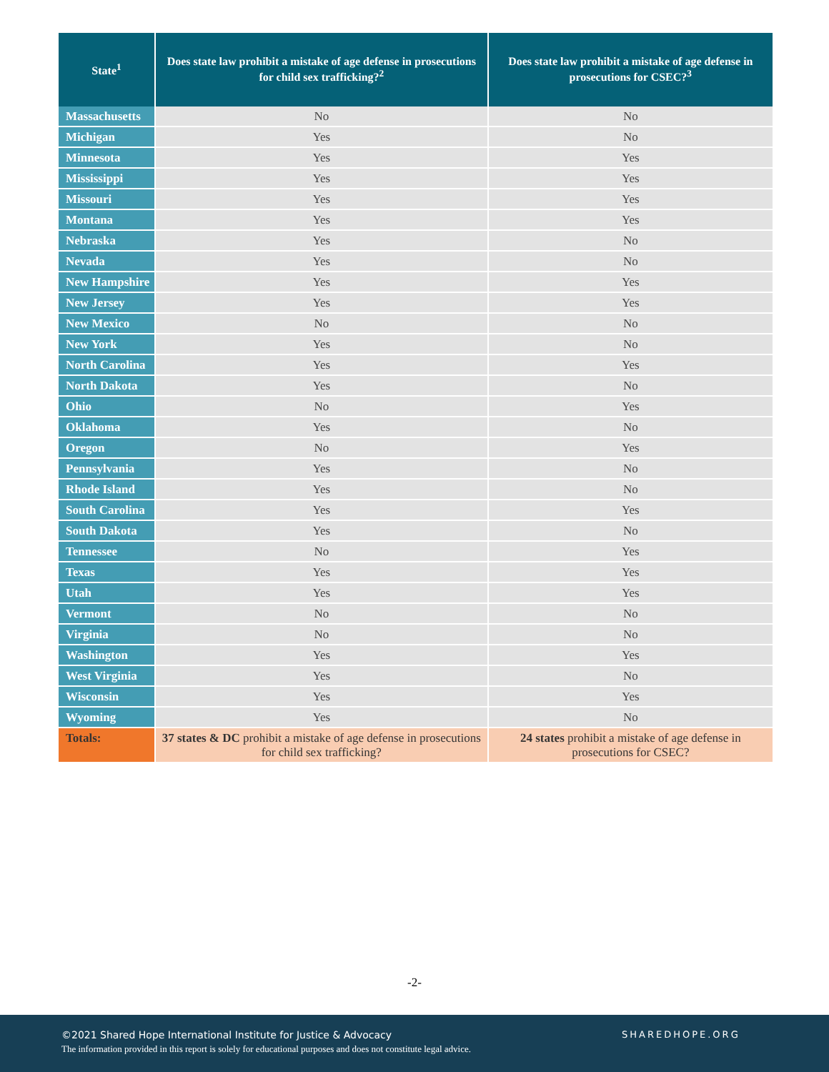| State<sup>1</sup> | Does state law prohibit a mistake of age defense in prosecutions for child sex trafficking?<sup>2</sup> | Does state law prohibit a mistake of age defense in prosecutions for CSEC?<sup>3</sup> |
| --- | --- | --- |
| Massachusetts | No | No |
| Michigan | Yes | No |
| Minnesota | Yes | Yes |
| Mississippi | Yes | Yes |
| Missouri | Yes | Yes |
| Montana | Yes | Yes |
| Nebraska | Yes | No |
| Nevada | Yes | No |
| New Hampshire | Yes | Yes |
| New Jersey | Yes | Yes |
| New Mexico | No | No |
| New York | Yes | No |
| North Carolina | Yes | Yes |
| North Dakota | Yes | No |
| Ohio | No | Yes |
| Oklahoma | Yes | No |
| Oregon | No | Yes |
| Pennsylvania | Yes | No |
| Rhode Island | Yes | No |
| South Carolina | Yes | Yes |
| South Dakota | Yes | No |
| Tennessee | No | Yes |
| Texas | Yes | Yes |
| Utah | Yes | Yes |
| Vermont | No | No |
| Virginia | No | No |
| Washington | Yes | Yes |
| West Virginia | Yes | No |
| Wisconsin | Yes | Yes |
| Wyoming | Yes | No |
| Totals: | 37 states & DC prohibit a mistake of age defense in prosecutions for child sex trafficking? | 24 states prohibit a mistake of age defense in prosecutions for CSEC? |
-2-
©2021 Shared Hope International Institute for Justice & Advocacy
SHAREDHOPE.ORG
The information provided in this report is solely for educational purposes and does not constitute legal advice.